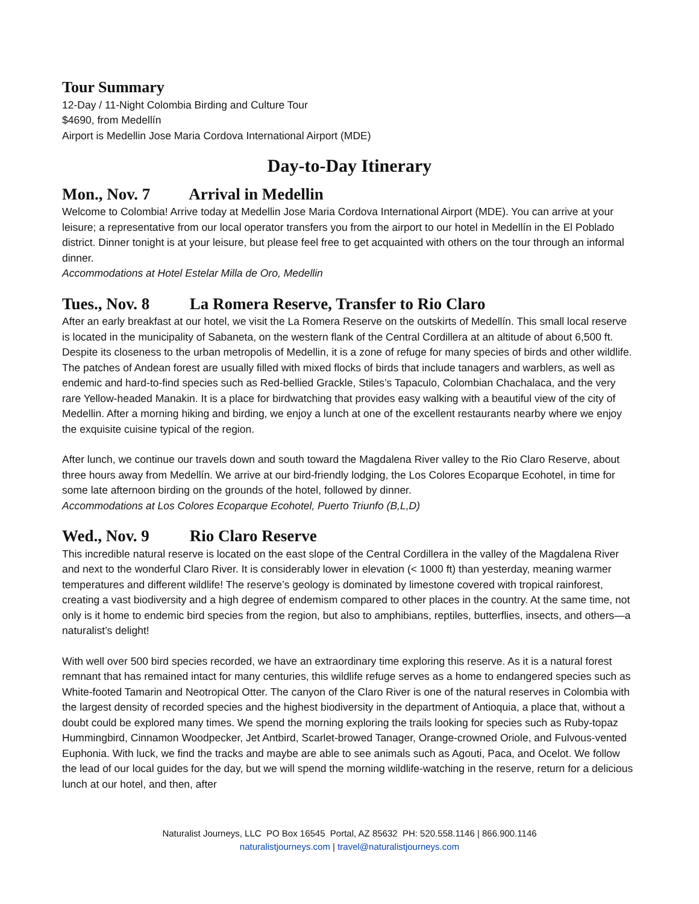Tour Summary
12-Day / 11-Night Colombia Birding and Culture Tour
$4690, from Medellín
Airport is Medellin Jose Maria Cordova International Airport (MDE)
Day-to-Day Itinerary
Mon., Nov. 7 Arrival in Medellin
Welcome to Colombia! Arrive today at Medellin Jose Maria Cordova International Airport (MDE). You can arrive at your leisure; a representative from our local operator transfers you from the airport to our hotel in Medellín in the El Poblado district. Dinner tonight is at your leisure, but please feel free to get acquainted with others on the tour through an informal dinner.
Accommodations at Hotel Estelar Milla de Oro, Medellin
Tues., Nov. 8 La Romera Reserve, Transfer to Rio Claro
After an early breakfast at our hotel, we visit the La Romera Reserve on the outskirts of Medellín. This small local reserve is located in the municipality of Sabaneta, on the western flank of the Central Cordillera at an altitude of about 6,500 ft. Despite its closeness to the urban metropolis of Medellin, it is a zone of refuge for many species of birds and other wildlife. The patches of Andean forest are usually filled with mixed flocks of birds that include tanagers and warblers, as well as endemic and hard-to-find species such as Red-bellied Grackle, Stiles’s Tapaculo, Colombian Chachalaca, and the very rare Yellow-headed Manakin. It is a place for birdwatching that provides easy walking with a beautiful view of the city of Medellin. After a morning hiking and birding, we enjoy a lunch at one of the excellent restaurants nearby where we enjoy the exquisite cuisine typical of the region.
After lunch, we continue our travels down and south toward the Magdalena River valley to the Rio Claro Reserve, about three hours away from Medellín. We arrive at our bird-friendly lodging, the Los Colores Ecoparque Ecohotel, in time for some late afternoon birding on the grounds of the hotel, followed by dinner.
Accommodations at Los Colores Ecoparque Ecohotel, Puerto Triunfo (B,L,D)
Wed., Nov. 9 Rio Claro Reserve
This incredible natural reserve is located on the east slope of the Central Cordillera in the valley of the Magdalena River and next to the wonderful Claro River. It is considerably lower in elevation (< 1000 ft) than yesterday, meaning warmer temperatures and different wildlife! The reserve’s geology is dominated by limestone covered with tropical rainforest, creating a vast biodiversity and a high degree of endemism compared to other places in the country. At the same time, not only is it home to endemic bird species from the region, but also to amphibians, reptiles, butterflies, insects, and others—a naturalist’s delight!
With well over 500 bird species recorded, we have an extraordinary time exploring this reserve. As it is a natural forest remnant that has remained intact for many centuries, this wildlife refuge serves as a home to endangered species such as White-footed Tamarin and Neotropical Otter. The canyon of the Claro River is one of the natural reserves in Colombia with the largest density of recorded species and the highest biodiversity in the department of Antioquia, a place that, without a doubt could be explored many times. We spend the morning exploring the trails looking for species such as Ruby-topaz Hummingbird, Cinnamon Woodpecker, Jet Antbird, Scarlet-browed Tanager, Orange-crowned Oriole, and Fulvous-vented Euphonia. With luck, we find the tracks and maybe are able to see animals such as Agouti, Paca, and Ocelot. We follow the lead of our local guides for the day, but we will spend the morning wildlife-watching in the reserve, return for a delicious lunch at our hotel, and then, after
Naturalist Journeys, LLC PO Box 16545 Portal, AZ 85632 PH: 520.558.1146 | 866.900.1146
naturalistjourneys.com | travel@naturalistjourneys.com